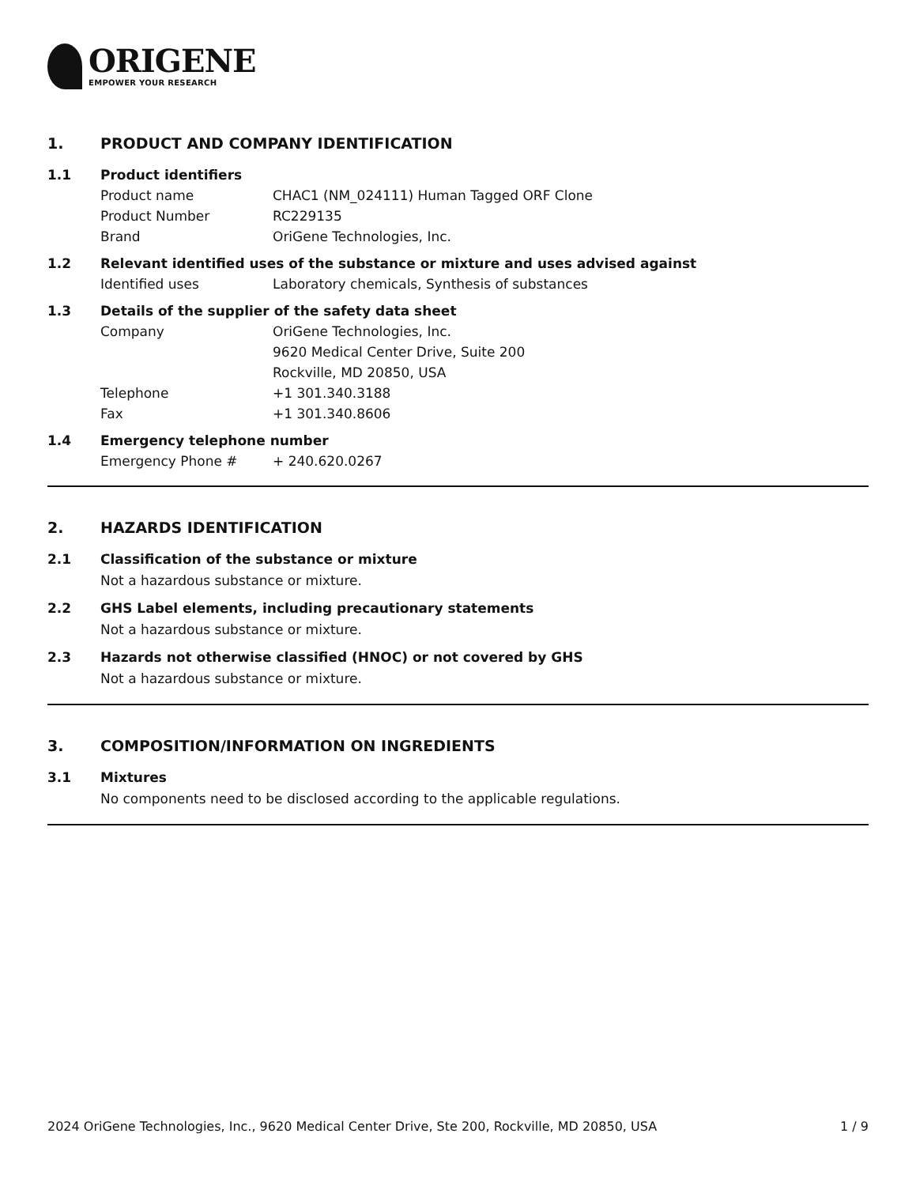ORIGENE
EMPOWER YOUR RESEARCH
1. PRODUCT AND COMPANY IDENTIFICATION
1.1 Product identifiers
Product name CHAC1 (NM_024111) Human Tagged ORF Clone
Product Number RC229135
Brand OriGene Technologies, Inc.
1.2 Relevant identified uses of the substance or mixture and uses advised against
Identified uses Laboratory chemicals, Synthesis of substances
1.3 Details of the supplier of the safety data sheet
Company OriGene Technologies, Inc.
9620 Medical Center Drive, Suite 200
Rockville, MD 20850, USA
Telephone +1 301.340.3188
Fax +1 301.340.8606
1.4 Emergency telephone number
Emergency Phone # + 240.620.0267
2. HAZARDS IDENTIFICATION
2.1 Classification of the substance or mixture
Not a hazardous substance or mixture.
2.2 GHS Label elements, including precautionary statements
Not a hazardous substance or mixture.
2.3 Hazards not otherwise classified (HNOC) or not covered by GHS
Not a hazardous substance or mixture.
3. COMPOSITION/INFORMATION ON INGREDIENTS
3.1 Mixtures
No components need to be disclosed according to the applicable regulations.
2024 OriGene Technologies, Inc., 9620 Medical Center Drive, Ste 200, Rockville, MD 20850, USA 1 / 9